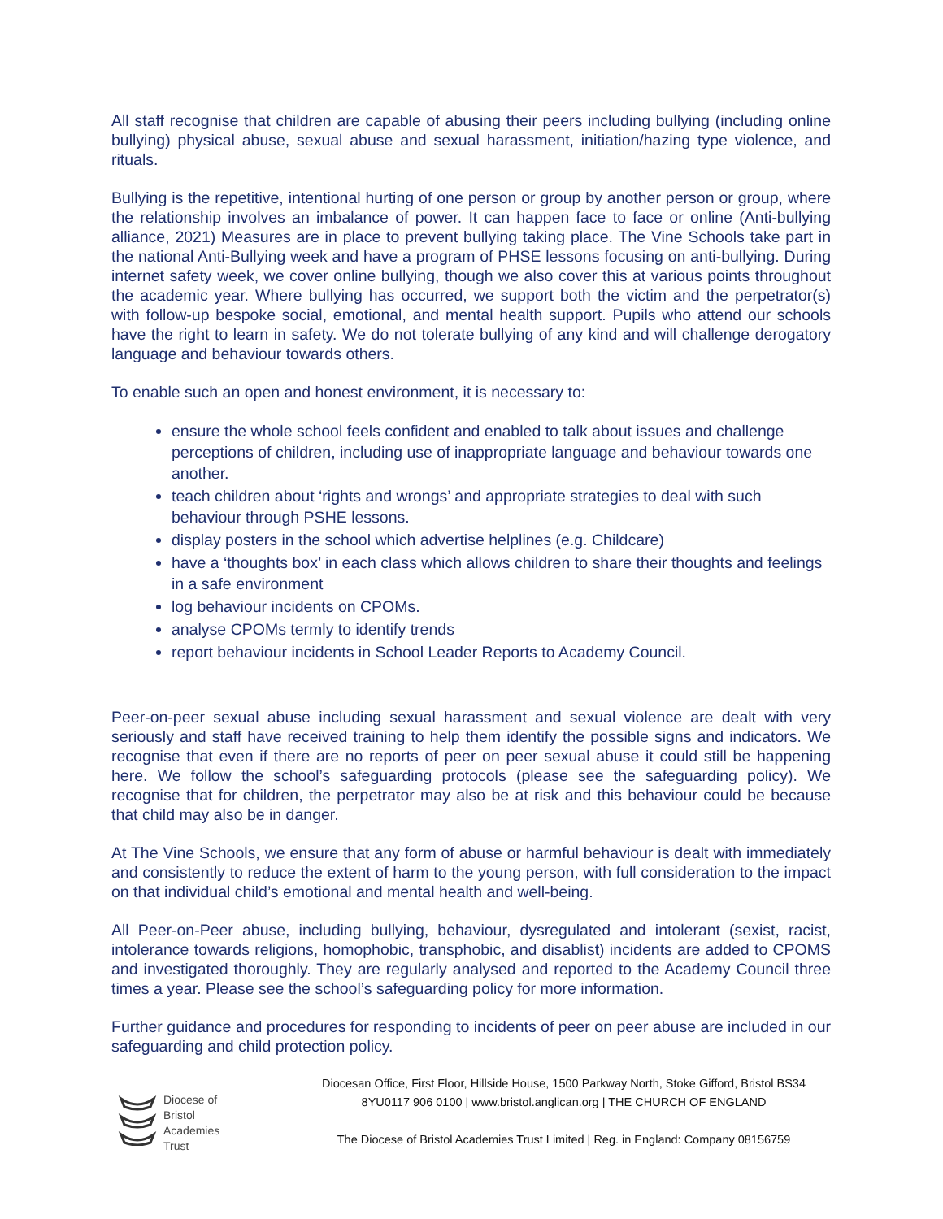All staff recognise that children are capable of abusing their peers including bullying (including online bullying) physical abuse, sexual abuse and sexual harassment, initiation/hazing type violence, and rituals.
Bullying is the repetitive, intentional hurting of one person or group by another person or group, where the relationship involves an imbalance of power. It can happen face to face or online (Anti-bullying alliance, 2021) Measures are in place to prevent bullying taking place. The Vine Schools take part in the national Anti-Bullying week and have a program of PHSE lessons focusing on anti-bullying. During internet safety week, we cover online bullying, though we also cover this at various points throughout the academic year. Where bullying has occurred, we support both the victim and the perpetrator(s) with follow-up bespoke social, emotional, and mental health support. Pupils who attend our schools have the right to learn in safety. We do not tolerate bullying of any kind and will challenge derogatory language and behaviour towards others.
To enable such an open and honest environment, it is necessary to:
ensure the whole school feels confident and enabled to talk about issues and challenge perceptions of children, including use of inappropriate language and behaviour towards one another.
teach children about ‘rights and wrongs’ and appropriate strategies to deal with such behaviour through PSHE lessons.
display posters in the school which advertise helplines (e.g. Childcare)
have a ‘thoughts box’ in each class which allows children to share their thoughts and feelings in a safe environment
log behaviour incidents on CPOMs.
analyse CPOMs termly to identify trends
report behaviour incidents in School Leader Reports to Academy Council.
Peer-on-peer sexual abuse including sexual harassment and sexual violence are dealt with very seriously and staff have received training to help them identify the possible signs and indicators. We recognise that even if there are no reports of peer on peer sexual abuse it could still be happening here. We follow the school’s safeguarding protocols (please see the safeguarding policy). We recognise that for children, the perpetrator may also be at risk and this behaviour could be because that child may also be in danger.
At The Vine Schools, we ensure that any form of abuse or harmful behaviour is dealt with immediately and consistently to reduce the extent of harm to the young person, with full consideration to the impact on that individual child’s emotional and mental health and well-being.
All Peer-on-Peer abuse, including bullying, behaviour, dysregulated and intolerant (sexist, racist, intolerance towards religions, homophobic, transphobic, and disablist) incidents are added to CPOMS and investigated thoroughly. They are regularly analysed and reported to the Academy Council three times a year. Please see the school’s safeguarding policy for more information.
Further guidance and procedures for responding to incidents of peer on peer abuse are included in our safeguarding and child protection policy.
Diocese of
Bristol
Academies
Trust
Diocesan Office, First Floor, Hillside House, 1500 Parkway North, Stoke Gifford, Bristol BS34 8YU0117 906 0100 | www.bristol.anglican.org | THE CHURCH OF ENGLAND
The Diocese of Bristol Academies Trust Limited | Reg. in England: Company 08156759